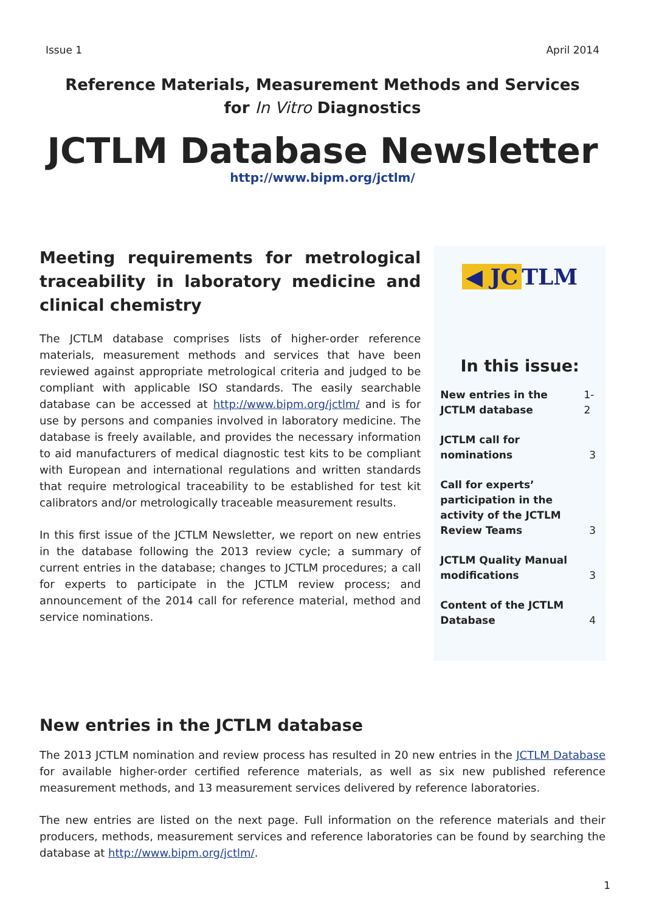Issue 1 April 2014
Reference Materials, Measurement Methods and Services
for In Vitro Diagnostics
JCTLM Database Newsletter
http://www.bipm.org/jctlm/
Meeting requirements for metrological traceability in laboratory medicine and clinical chemistry
The JCTLM database comprises lists of higher-order reference materials, measurement methods and services that have been reviewed against appropriate metrological criteria and judged to be compliant with applicable ISO standards. The easily searchable database can be accessed at http://www.bipm.org/jctlm/ and is for use by persons and companies involved in laboratory medicine. The database is freely available, and provides the necessary information to aid manufacturers of medical diagnostic test kits to be compliant with European and international regulations and written standards that require metrological traceability to be established for test kit calibrators and/or metrologically traceable measurement results.
In this first issue of the JCTLM Newsletter, we report on new entries in the database following the 2013 review cycle; a summary of current entries in the database; changes to JCTLM procedures; a call for experts to participate in the JCTLM review process; and announcement of the 2014 call for reference material, method and service nominations.
◀ JC TLM
In this issue:
New entries in the JCTLM database 1-2
JCTLM call for nominations 3
Call for experts’ participation in the activity of the JCTLM Review Teams 3
JCTLM Quality Manual modifications 3
Content of the JCTLM Database 4
New entries in the JCTLM database
The 2013 JCTLM nomination and review process has resulted in 20 new entries in the JCTLM Database for available higher-order certified reference materials, as well as six new published reference measurement methods, and 13 measurement services delivered by reference laboratories.
The new entries are listed on the next page. Full information on the reference materials and their producers, methods, measurement services and reference laboratories can be found by searching the database at http://www.bipm.org/jctlm/.
1